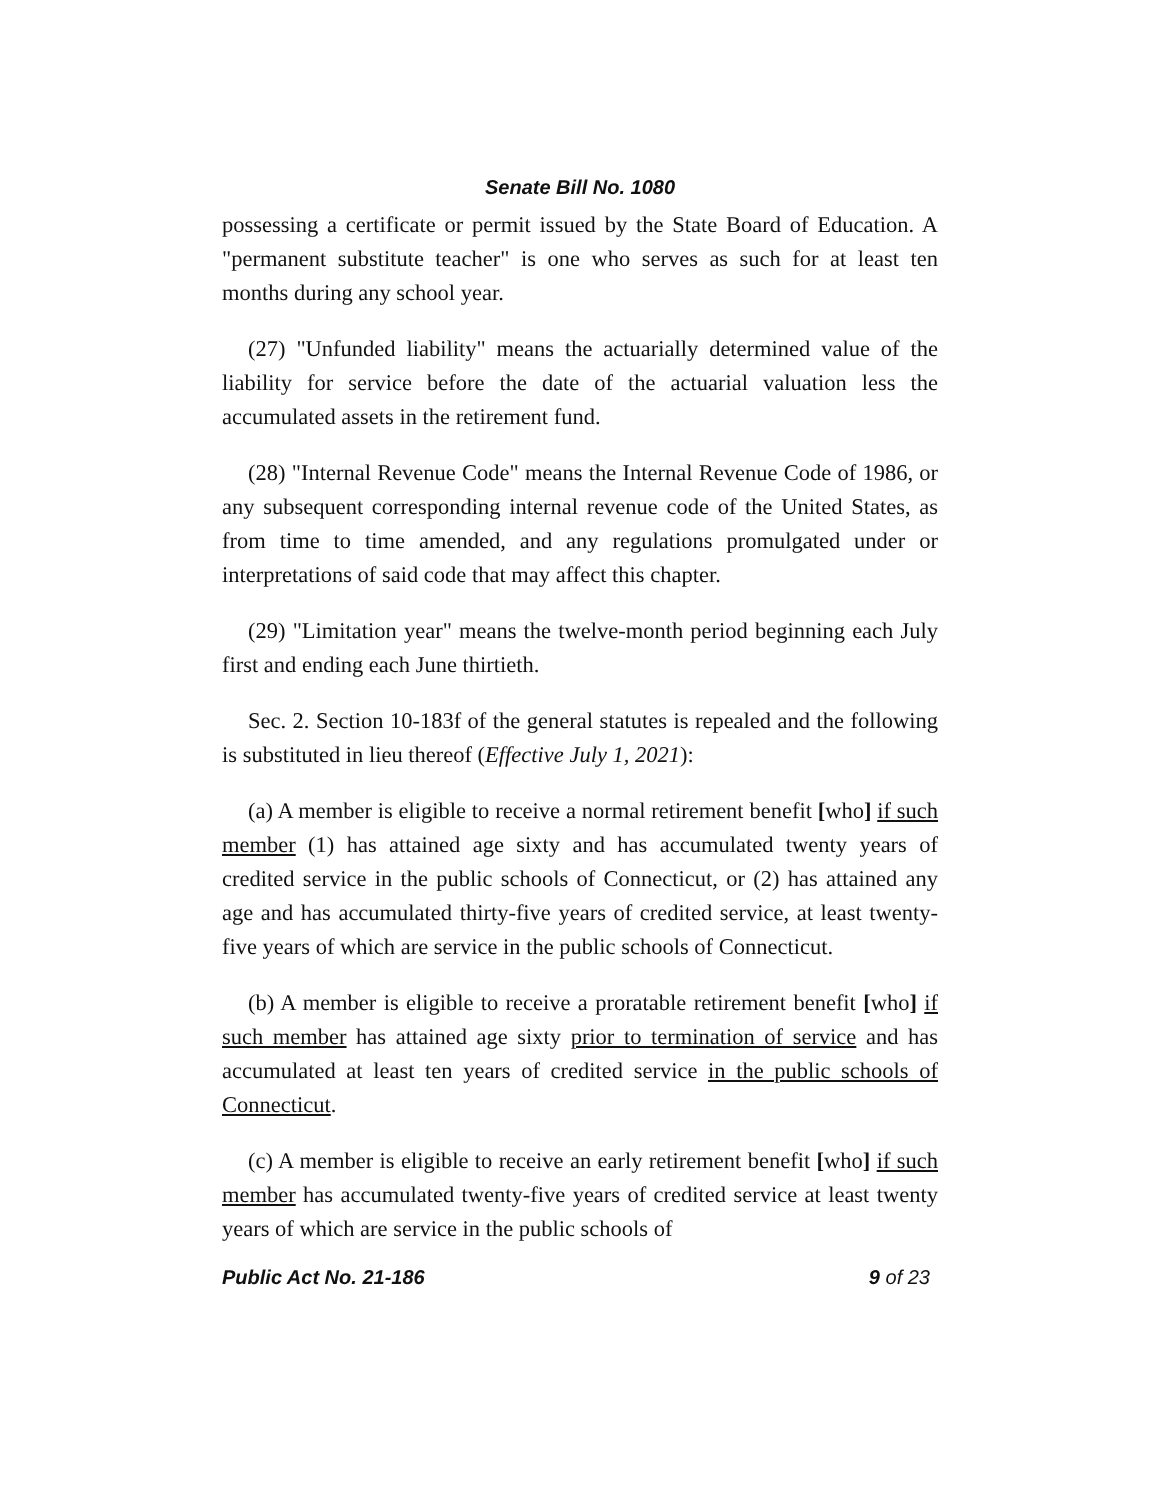Senate Bill No. 1080
possessing a certificate or permit issued by the State Board of Education. A "permanent substitute teacher" is one who serves as such for at least ten months during any school year.
(27) "Unfunded liability" means the actuarially determined value of the liability for service before the date of the actuarial valuation less the accumulated assets in the retirement fund.
(28) "Internal Revenue Code" means the Internal Revenue Code of 1986, or any subsequent corresponding internal revenue code of the United States, as from time to time amended, and any regulations promulgated under or interpretations of said code that may affect this chapter.
(29) "Limitation year" means the twelve-month period beginning each July first and ending each June thirtieth.
Sec. 2. Section 10-183f of the general statutes is repealed and the following is substituted in lieu thereof (Effective July 1, 2021):
(a) A member is eligible to receive a normal retirement benefit [who] if such member (1) has attained age sixty and has accumulated twenty years of credited service in the public schools of Connecticut, or (2) has attained any age and has accumulated thirty-five years of credited service, at least twenty-five years of which are service in the public schools of Connecticut.
(b) A member is eligible to receive a proratable retirement benefit [who] if such member has attained age sixty prior to termination of service and has accumulated at least ten years of credited service in the public schools of Connecticut.
(c) A member is eligible to receive an early retirement benefit [who] if such member has accumulated twenty-five years of credited service at least twenty years of which are service in the public schools of
Public Act No. 21-186 9 of 23